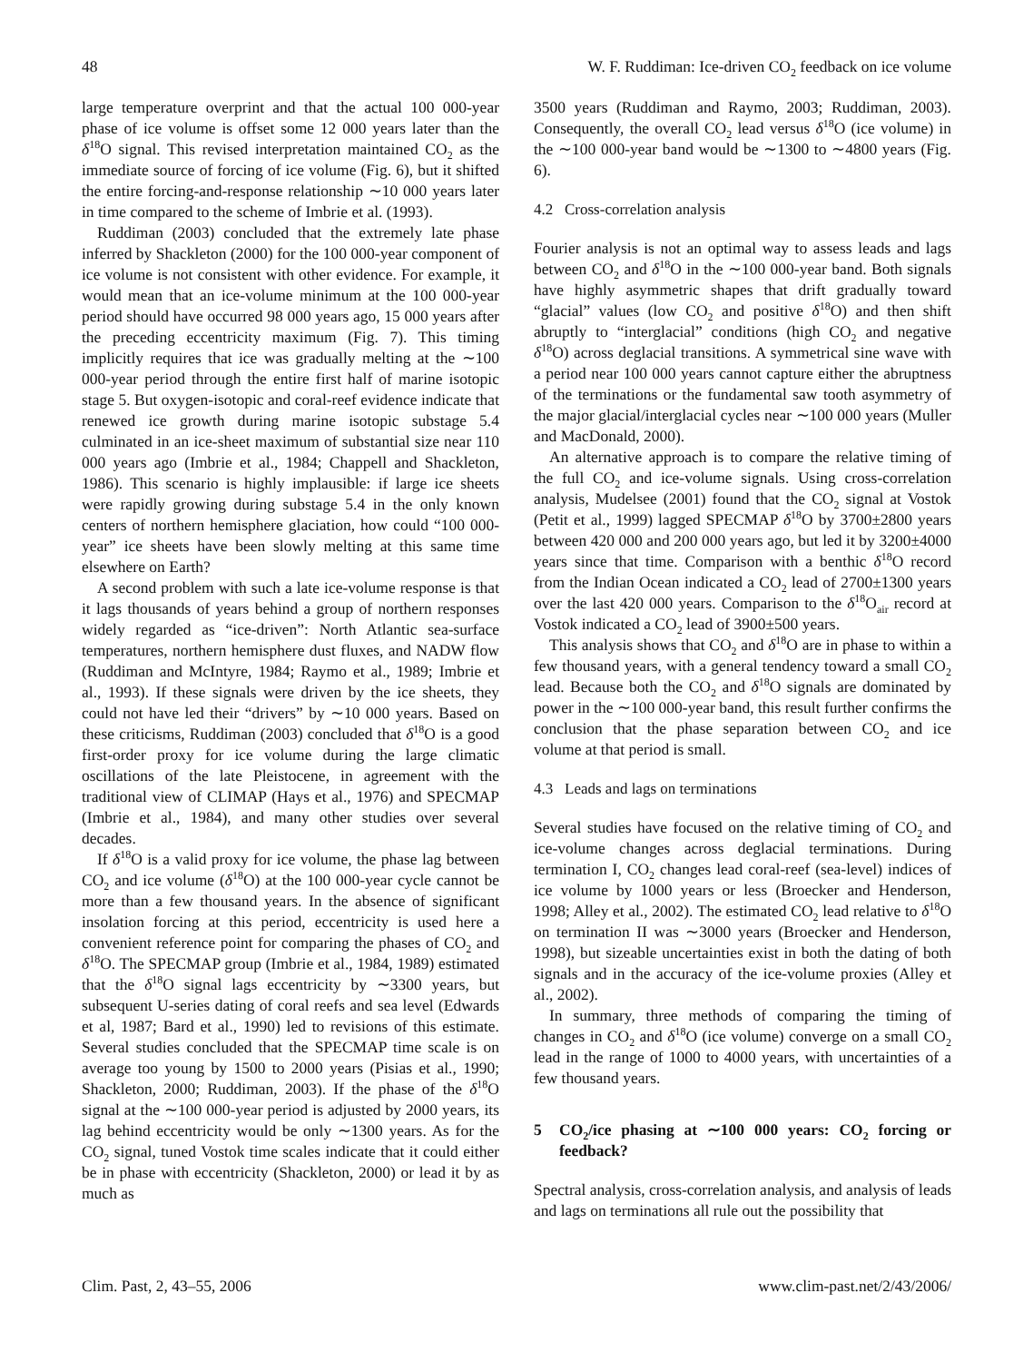48 W. F. Ruddiman: Ice-driven CO<sub>2</sub> feedback on ice volume
large temperature overprint and that the actual 100 000-year phase of ice volume is offset some 12 000 years later than the δ<sup>18</sup>O signal. This revised interpretation maintained CO<sub>2</sub> as the immediate source of forcing of ice volume (Fig. 6), but it shifted the entire forcing-and-response relationship ∼10 000 years later in time compared to the scheme of Imbrie et al. (1993).
Ruddiman (2003) concluded that the extremely late phase inferred by Shackleton (2000) for the 100 000-year component of ice volume is not consistent with other evidence. For example, it would mean that an ice-volume minimum at the 100 000-year period should have occurred 98 000 years ago, 15 000 years after the preceding eccentricity maximum (Fig. 7). This timing implicitly requires that ice was gradually melting at the ∼100 000-year period through the entire first half of marine isotopic stage 5. But oxygen-isotopic and coral-reef evidence indicate that renewed ice growth during marine isotopic substage 5.4 culminated in an ice-sheet maximum of substantial size near 110 000 years ago (Imbrie et al., 1984; Chappell and Shackleton, 1986). This scenario is highly implausible: if large ice sheets were rapidly growing during substage 5.4 in the only known centers of northern hemisphere glaciation, how could “100 000-year” ice sheets have been slowly melting at this same time elsewhere on Earth?
A second problem with such a late ice-volume response is that it lags thousands of years behind a group of northern responses widely regarded as “ice-driven”: North Atlantic sea-surface temperatures, northern hemisphere dust fluxes, and NADW flow (Ruddiman and McIntyre, 1984; Raymo et al., 1989; Imbrie et al., 1993). If these signals were driven by the ice sheets, they could not have led their “drivers” by ∼10 000 years. Based on these criticisms, Ruddiman (2003) concluded that δ<sup>18</sup>O is a good first-order proxy for ice volume during the large climatic oscillations of the late Pleistocene, in agreement with the traditional view of CLIMAP (Hays et al., 1976) and SPECMAP (Imbrie et al., 1984), and many other studies over several decades.
If δ<sup>18</sup>O is a valid proxy for ice volume, the phase lag between CO<sub>2</sub> and ice volume (δ<sup>18</sup>O) at the 100 000-year cycle cannot be more than a few thousand years. In the absence of significant insolation forcing at this period, eccentricity is used here a convenient reference point for comparing the phases of CO<sub>2</sub> and δ<sup>18</sup>O. The SPECMAP group (Imbrie et al., 1984, 1989) estimated that the δ<sup>18</sup>O signal lags eccentricity by ∼3300 years, but subsequent U-series dating of coral reefs and sea level (Edwards et al, 1987; Bard et al., 1990) led to revisions of this estimate. Several studies concluded that the SPECMAP time scale is on average too young by 1500 to 2000 years (Pisias et al., 1990; Shackleton, 2000; Ruddiman, 2003). If the phase of the δ<sup>18</sup>O signal at the ∼100 000-year period is adjusted by 2000 years, its lag behind eccentricity would be only ∼1300 years. As for the CO<sub>2</sub> signal, tuned Vostok time scales indicate that it could either be in phase with eccentricity (Shackleton, 2000) or lead it by as much as
3500 years (Ruddiman and Raymo, 2003; Ruddiman, 2003). Consequently, the overall CO<sub>2</sub> lead versus δ<sup>18</sup>O (ice volume) in the ∼100 000-year band would be ∼1300 to ∼4800 years (Fig. 6).
4.2 Cross-correlation analysis
Fourier analysis is not an optimal way to assess leads and lags between CO<sub>2</sub> and δ<sup>18</sup>O in the ∼100 000-year band. Both signals have highly asymmetric shapes that drift gradually toward “glacial” values (low CO<sub>2</sub> and positive δ<sup>18</sup>O) and then shift abruptly to “interglacial” conditions (high CO<sub>2</sub> and negative δ<sup>18</sup>O) across deglacial transitions. A symmetrical sine wave with a period near 100 000 years cannot capture either the abruptness of the terminations or the fundamental saw tooth asymmetry of the major glacial/interglacial cycles near ∼100 000 years (Muller and MacDonald, 2000).
An alternative approach is to compare the relative timing of the full CO<sub>2</sub> and ice-volume signals. Using cross-correlation analysis, Mudelsee (2001) found that the CO<sub>2</sub> signal at Vostok (Petit et al., 1999) lagged SPECMAP δ<sup>18</sup>O by 3700±2800 years between 420 000 and 200 000 years ago, but led it by 3200±4000 years since that time. Comparison with a benthic δ<sup>18</sup>O record from the Indian Ocean indicated a CO<sub>2</sub> lead of 2700±1300 years over the last 420 000 years. Comparison to the δ<sup>18</sup>O<sub>air</sub> record at Vostok indicated a CO<sub>2</sub> lead of 3900±500 years.
This analysis shows that CO<sub>2</sub> and δ<sup>18</sup>O are in phase to within a few thousand years, with a general tendency toward a small CO<sub>2</sub> lead. Because both the CO<sub>2</sub> and δ<sup>18</sup>O signals are dominated by power in the ∼100 000-year band, this result further confirms the conclusion that the phase separation between CO<sub>2</sub> and ice volume at that period is small.
4.3 Leads and lags on terminations
Several studies have focused on the relative timing of CO<sub>2</sub> and ice-volume changes across deglacial terminations. During termination I, CO<sub>2</sub> changes lead coral-reef (sea-level) indices of ice volume by 1000 years or less (Broecker and Henderson, 1998; Alley et al., 2002). The estimated CO<sub>2</sub> lead relative to δ<sup>18</sup>O on termination II was ∼3000 years (Broecker and Henderson, 1998), but sizeable uncertainties exist in both the dating of both signals and in the accuracy of the ice-volume proxies (Alley et al., 2002).
In summary, three methods of comparing the timing of changes in CO<sub>2</sub> and δ<sup>18</sup>O (ice volume) converge on a small CO<sub>2</sub> lead in the range of 1000 to 4000 years, with uncertainties of a few thousand years.
5 CO<sub>2</sub>/ice phasing at ∼100 000 years: CO<sub>2</sub> forcing or feedback?
Spectral analysis, cross-correlation analysis, and analysis of leads and lags on terminations all rule out the possibility that
Clim. Past, 2, 43–55, 2006 www.clim-past.net/2/43/2006/